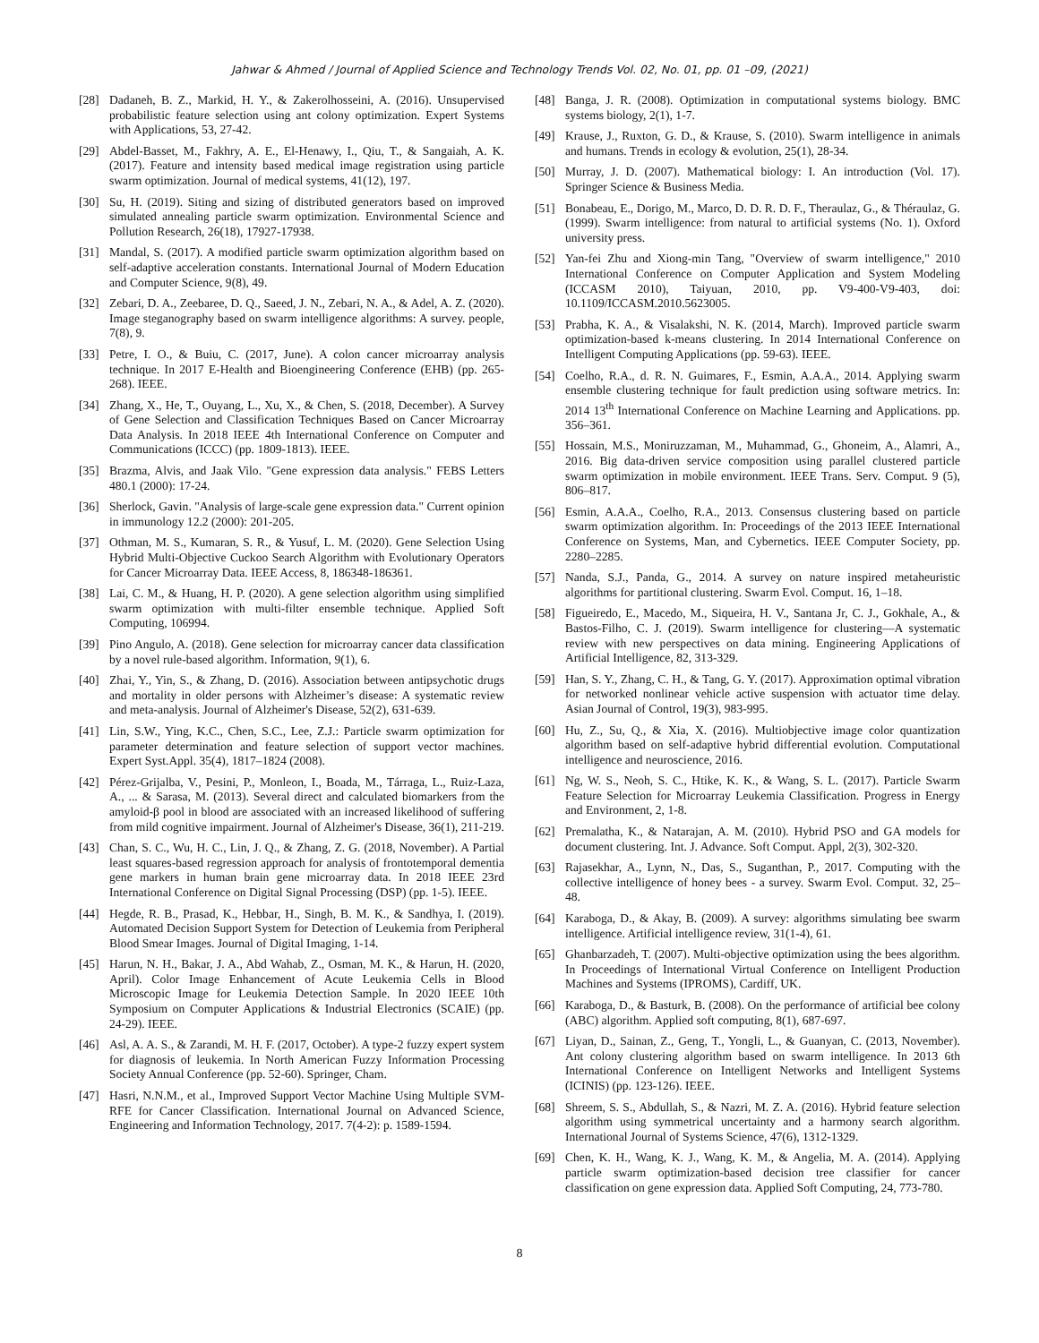Jahwar & Ahmed / Journal of Applied Science and Technology Trends Vol. 02, No. 01, pp. 01 –09, (2021)
[28] Dadaneh, B. Z., Markid, H. Y., & Zakerolhosseini, A. (2016). Unsupervised probabilistic feature selection using ant colony optimization. Expert Systems with Applications, 53, 27-42.
[29] Abdel-Basset, M., Fakhry, A. E., El-Henawy, I., Qiu, T., & Sangaiah, A. K. (2017). Feature and intensity based medical image registration using particle swarm optimization. Journal of medical systems, 41(12), 197.
[30] Su, H. (2019). Siting and sizing of distributed generators based on improved simulated annealing particle swarm optimization. Environmental Science and Pollution Research, 26(18), 17927-17938.
[31] Mandal, S. (2017). A modified particle swarm optimization algorithm based on self-adaptive acceleration constants. International Journal of Modern Education and Computer Science, 9(8), 49.
[32] Zebari, D. A., Zeebaree, D. Q., Saeed, J. N., Zebari, N. A., & Adel, A. Z. (2020). Image steganography based on swarm intelligence algorithms: A survey. people, 7(8), 9.
[33] Petre, I. O., & Buiu, C. (2017, June). A colon cancer microarray analysis technique. In 2017 E-Health and Bioengineering Conference (EHB) (pp. 265-268). IEEE.
[34] Zhang, X., He, T., Ouyang, L., Xu, X., & Chen, S. (2018, December). A Survey of Gene Selection and Classification Techniques Based on Cancer Microarray Data Analysis. In 2018 IEEE 4th International Conference on Computer and Communications (ICCC) (pp. 1809-1813). IEEE.
[35] Brazma, Alvis, and Jaak Vilo. "Gene expression data analysis." FEBS Letters 480.1 (2000): 17-24.
[36] Sherlock, Gavin. "Analysis of large-scale gene expression data." Current opinion in immunology 12.2 (2000): 201-205.
[37] Othman, M. S., Kumaran, S. R., & Yusuf, L. M. (2020). Gene Selection Using Hybrid Multi-Objective Cuckoo Search Algorithm with Evolutionary Operators for Cancer Microarray Data. IEEE Access, 8, 186348-186361.
[38] Lai, C. M., & Huang, H. P. (2020). A gene selection algorithm using simplified swarm optimization with multi-filter ensemble technique. Applied Soft Computing, 106994.
[39] Pino Angulo, A. (2018). Gene selection for microarray cancer data classification by a novel rule-based algorithm. Information, 9(1), 6.
[40] Zhai, Y., Yin, S., & Zhang, D. (2016). Association between antipsychotic drugs and mortality in older persons with Alzheimer’s disease: A systematic review and meta-analysis. Journal of Alzheimer's Disease, 52(2), 631-639.
[41] Lin, S.W., Ying, K.C., Chen, S.C., Lee, Z.J.: Particle swarm optimization for parameter determination and feature selection of support vector machines. Expert Syst.Appl. 35(4), 1817–1824 (2008).
[42] Pérez-Grijalba, V., Pesini, P., Monleon, I., Boada, M., Tárraga, L., Ruiz-Laza, A., ... & Sarasa, M. (2013). Several direct and calculated biomarkers from the amyloid-β pool in blood are associated with an increased likelihood of suffering from mild cognitive impairment. Journal of Alzheimer's Disease, 36(1), 211-219.
[43] Chan, S. C., Wu, H. C., Lin, J. Q., & Zhang, Z. G. (2018, November). A Partial least squares-based regression approach for analysis of frontotemporal dementia gene markers in human brain gene microarray data. In 2018 IEEE 23rd International Conference on Digital Signal Processing (DSP) (pp. 1-5). IEEE.
[44] Hegde, R. B., Prasad, K., Hebbar, H., Singh, B. M. K., & Sandhya, I. (2019). Automated Decision Support System for Detection of Leukemia from Peripheral Blood Smear Images. Journal of Digital Imaging, 1-14.
[45] Harun, N. H., Bakar, J. A., Abd Wahab, Z., Osman, M. K., & Harun, H. (2020, April). Color Image Enhancement of Acute Leukemia Cells in Blood Microscopic Image for Leukemia Detection Sample. In 2020 IEEE 10th Symposium on Computer Applications & Industrial Electronics (SCAIE) (pp. 24-29). IEEE.
[46] Asl, A. A. S., & Zarandi, M. H. F. (2017, October). A type-2 fuzzy expert system for diagnosis of leukemia. In North American Fuzzy Information Processing Society Annual Conference (pp. 52-60). Springer, Cham.
[47] Hasri, N.N.M., et al., Improved Support Vector Machine Using Multiple SVM-RFE for Cancer Classification. International Journal on Advanced Science, Engineering and Information Technology, 2017. 7(4-2): p. 1589-1594.
[48] Banga, J. R. (2008). Optimization in computational systems biology. BMC systems biology, 2(1), 1-7.
[49] Krause, J., Ruxton, G. D., & Krause, S. (2010). Swarm intelligence in animals and humans. Trends in ecology & evolution, 25(1), 28-34.
[50] Murray, J. D. (2007). Mathematical biology: I. An introduction (Vol. 17). Springer Science & Business Media.
[51] Bonabeau, E., Dorigo, M., Marco, D. D. R. D. F., Theraulaz, G., & Théraulaz, G. (1999). Swarm intelligence: from natural to artificial systems (No. 1). Oxford university press.
[52] Yan-fei Zhu and Xiong-min Tang, "Overview of swarm intelligence," 2010 International Conference on Computer Application and System Modeling (ICCASM 2010), Taiyuan, 2010, pp. V9-400-V9-403, doi: 10.1109/ICCASM.2010.5623005.
[53] Prabha, K. A., & Visalakshi, N. K. (2014, March). Improved particle swarm optimization-based k-means clustering. In 2014 International Conference on Intelligent Computing Applications (pp. 59-63). IEEE.
[54] Coelho, R.A., d. R. N. Guimares, F., Esmin, A.A.A., 2014. Applying swarm ensemble clustering technique for fault prediction using software metrics. In: 2014 13<sup>th</sup> International Conference on Machine Learning and Applications. pp. 356–361.
[55] Hossain, M.S., Moniruzzaman, M., Muhammad, G., Ghoneim, A., Alamri, A., 2016. Big data-driven service composition using parallel clustered particle swarm optimization in mobile environment. IEEE Trans. Serv. Comput. 9 (5), 806–817.
[56] Esmin, A.A.A., Coelho, R.A., 2013. Consensus clustering based on particle swarm optimization algorithm. In: Proceedings of the 2013 IEEE International Conference on Systems, Man, and Cybernetics. IEEE Computer Society, pp. 2280–2285.
[57] Nanda, S.J., Panda, G., 2014. A survey on nature inspired metaheuristic algorithms for partitional clustering. Swarm Evol. Comput. 16, 1–18.
[58] Figueiredo, E., Macedo, M., Siqueira, H. V., Santana Jr, C. J., Gokhale, A., & Bastos-Filho, C. J. (2019). Swarm intelligence for clustering—A systematic review with new perspectives on data mining. Engineering Applications of Artificial Intelligence, 82, 313-329.
[59] Han, S. Y., Zhang, C. H., & Tang, G. Y. (2017). Approximation optimal vibration for networked nonlinear vehicle active suspension with actuator time delay. Asian Journal of Control, 19(3), 983-995.
[60] Hu, Z., Su, Q., & Xia, X. (2016). Multiobjective image color quantization algorithm based on self-adaptive hybrid differential evolution. Computational intelligence and neuroscience, 2016.
[61] Ng, W. S., Neoh, S. C., Htike, K. K., & Wang, S. L. (2017). Particle Swarm Feature Selection for Microarray Leukemia Classification. Progress in Energy and Environment, 2, 1-8.
[62] Premalatha, K., & Natarajan, A. M. (2010). Hybrid PSO and GA models for document clustering. Int. J. Advance. Soft Comput. Appl, 2(3), 302-320.
[63] Rajasekhar, A., Lynn, N., Das, S., Suganthan, P., 2017. Computing with the collective intelligence of honey bees - a survey. Swarm Evol. Comput. 32, 25–48.
[64] Karaboga, D., & Akay, B. (2009). A survey: algorithms simulating bee swarm intelligence. Artificial intelligence review, 31(1-4), 61.
[65] Ghanbarzadeh, T. (2007). Multi-objective optimization using the bees algorithm. In Proceedings of International Virtual Conference on Intelligent Production Machines and Systems (IPROMS), Cardiff, UK.
[66] Karaboga, D., & Basturk, B. (2008). On the performance of artificial bee colony (ABC) algorithm. Applied soft computing, 8(1), 687-697.
[67] Liyan, D., Sainan, Z., Geng, T., Yongli, L., & Guanyan, C. (2013, November). Ant colony clustering algorithm based on swarm intelligence. In 2013 6th International Conference on Intelligent Networks and Intelligent Systems (ICINIS) (pp. 123-126). IEEE.
[68] Shreem, S. S., Abdullah, S., & Nazri, M. Z. A. (2016). Hybrid feature selection algorithm using symmetrical uncertainty and a harmony search algorithm. International Journal of Systems Science, 47(6), 1312-1329.
[69] Chen, K. H., Wang, K. J., Wang, K. M., & Angelia, M. A. (2014). Applying particle swarm optimization-based decision tree classifier for cancer classification on gene expression data. Applied Soft Computing, 24, 773-780.
8